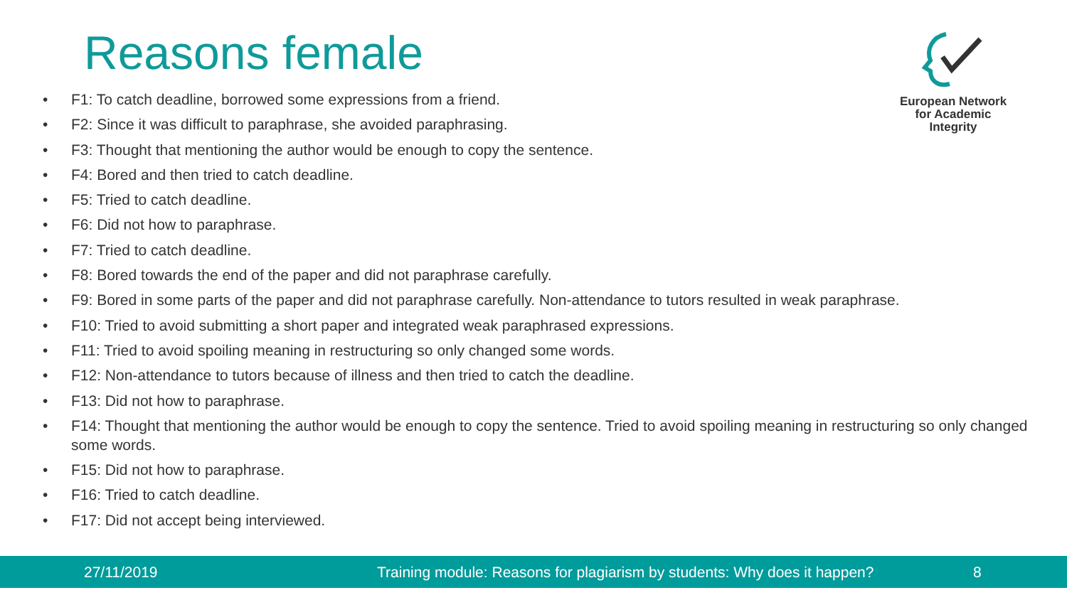Reasons female
European Network
for Academic
Integrity
• F1: To catch deadline, borrowed some expressions from a friend.
• F2: Since it was difficult to paraphrase, she avoided paraphrasing.
• F3: Thought that mentioning the author would be enough to copy the sentence.
• F4: Bored and then tried to catch deadline.
• F5: Tried to catch deadline.
• F6: Did not how to paraphrase.
• F7: Tried to catch deadline.
• F8: Bored towards the end of the paper and did not paraphrase carefully.
• F9: Bored in some parts of the paper and did not paraphrase carefully. Non-attendance to tutors resulted in weak paraphrase.
• F10: Tried to avoid submitting a short paper and integrated weak paraphrased expressions.
• F11: Tried to avoid spoiling meaning in restructuring so only changed some words.
• F12: Non-attendance to tutors because of illness and then tried to catch the deadline.
• F13: Did not how to paraphrase.
• F14: Thought that mentioning the author would be enough to copy the sentence. Tried to avoid spoiling meaning in restructuring so only changed some words.
• F15: Did not how to paraphrase.
• F16: Tried to catch deadline.
• F17: Did not accept being interviewed.
27/11/2019
Training module: Reasons for plagiarism by students: Why does it happen?
8